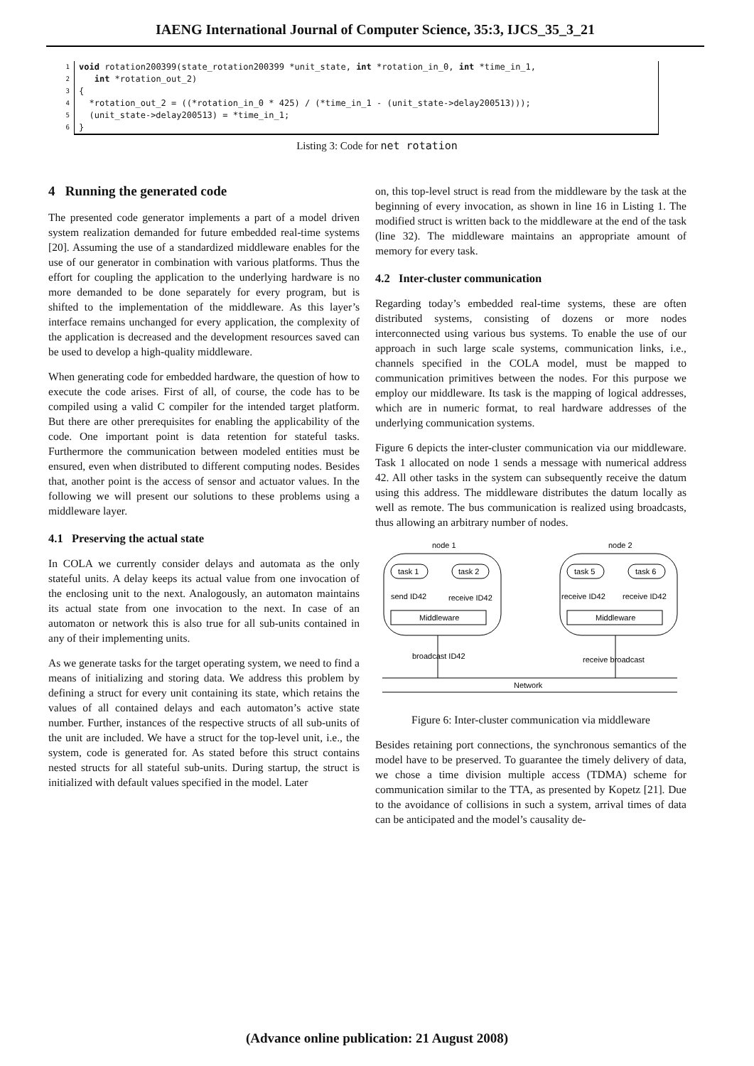IAENG International Journal of Computer Science, 35:3, IJCS_35_3_21
1
2
3
4
5
6
void rotation200399(state_rotation200399 *unit_state, int *rotation_in_0, int *time_in_1, int *rotation_out_2) { *rotation_out_2 = ((*rotation_in_0 * 425) / (*time_in_1 - (unit_state->delay200513))); (unit_state->delay200513) = *time_in_1; }
Listing 3: Code for net rotation
4 Running the generated code
The presented code generator implements a part of a model driven system realization demanded for future embedded real-time systems [20]. Assuming the use of a standardized middleware enables for the use of our generator in combination with various platforms. Thus the effort for coupling the application to the underlying hardware is no more demanded to be done separately for every program, but is shifted to the implementation of the middleware. As this layer’s interface remains unchanged for every application, the complexity of the application is decreased and the development resources saved can be used to develop a high-quality middleware.
When generating code for embedded hardware, the question of how to execute the code arises. First of all, of course, the code has to be compiled using a valid C compiler for the intended target platform. But there are other prerequisites for enabling the applicability of the code. One important point is data retention for stateful tasks. Furthermore the communication between modeled entities must be ensured, even when distributed to different computing nodes. Besides that, another point is the access of sensor and actuator values. In the following we will present our solutions to these problems using a middleware layer.
4.1 Preserving the actual state
In COLA we currently consider delays and automata as the only stateful units. A delay keeps its actual value from one invocation of the enclosing unit to the next. Analogously, an automaton maintains its actual state from one invocation to the next. In case of an automaton or network this is also true for all sub-units contained in any of their implementing units.
As we generate tasks for the target operating system, we need to find a means of initializing and storing data. We address this problem by defining a struct for every unit containing its state, which retains the values of all contained delays and each automaton’s active state number. Further, instances of the respective structs of all sub-units of the unit are included. We have a struct for the top-level unit, i.e., the system, code is generated for. As stated before this struct contains nested structs for all stateful sub-units. During startup, the struct is initialized with default values specified in the model. Later
on, this top-level struct is read from the middleware by the task at the beginning of every invocation, as shown in line 16 in Listing 1. The modified struct is written back to the middleware at the end of the task (line 32). The middleware maintains an appropriate amount of memory for every task.
4.2 Inter-cluster communication
Regarding today’s embedded real-time systems, these are often distributed systems, consisting of dozens or more nodes interconnected using various bus systems. To enable the use of our approach in such large scale systems, communication links, i.e., channels specified in the COLA model, must be mapped to communication primitives between the nodes. For this purpose we employ our middleware. Its task is the mapping of logical addresses, which are in numeric format, to real hardware addresses of the underlying communication systems.
Figure 6 depicts the inter-cluster communication via our middleware. Task 1 allocated on node 1 sends a message with numerical address 42. All other tasks in the system can subsequently receive the datum using this address. The middleware distributes the datum locally as well as remote. The bus communication is realized using broadcasts, thus allowing an arbitrary number of nodes.
node 1
node 2
task 1
task 2
task 5
task 6
send ID42
receive ID42
receive ID42
receive ID42
Middleware
Middleware
broadcast ID42
receive broadcast
Network
Figure 6: Inter-cluster communication via middleware
Besides retaining port connections, the synchronous semantics of the model have to be preserved. To guarantee the timely delivery of data, we chose a time division multiple access (TDMA) scheme for communication similar to the TTA, as presented by Kopetz [21]. Due to the avoidance of collisions in such a system, arrival times of data can be anticipated and the model’s causality de-
(Advance online publication: 21 August 2008)